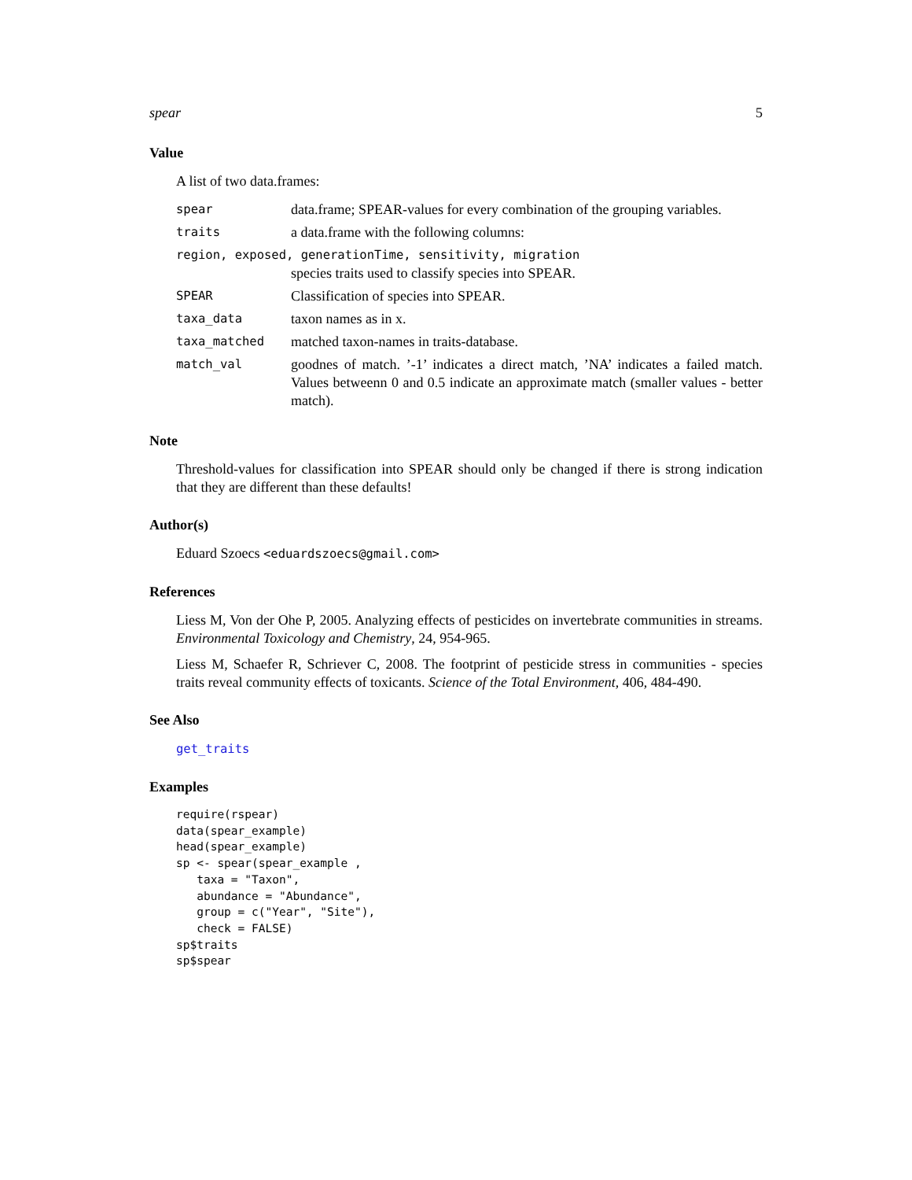spear 5
Value
A list of two data.frames:
| spear | data.frame; SPEAR-values for every combination of the grouping variables. |
| traits | a data.frame with the following columns: |
| region, exposed, generationTime, sensitivity, migration | |
| | species traits used to classify species into SPEAR. |
| SPEAR | Classification of species into SPEAR. |
| taxa_data | taxon names as in x. |
| taxa_matched | matched taxon-names in traits-database. |
| match_val | goodnes of match. ’-1’ indicates a direct match, ’NA’ indicates a failed match. Values betweenn 0 and 0.5 indicate an approximate match (smaller values - better match). |
Note
Threshold-values for classification into SPEAR should only be changed if there is strong indication that they are different than these defaults!
Author(s)
Eduard Szoecs <eduardszoecs@gmail.com>
References
Liess M, Von der Ohe P, 2005. Analyzing effects of pesticides on invertebrate communities in streams. Environmental Toxicology and Chemistry, 24, 954-965.
Liess M, Schaefer R, Schriever C, 2008. The footprint of pesticide stress in communities - species traits reveal community effects of toxicants. Science of the Total Environment, 406, 484-490.
See Also
get_traits
Examples
require(rspear)
data(spear_example)
head(spear_example)
sp <- spear(spear_example ,
   taxa = "Taxon",
   abundance = "Abundance",
   group = c("Year", "Site"),
   check = FALSE)
sp$traits
sp$spear